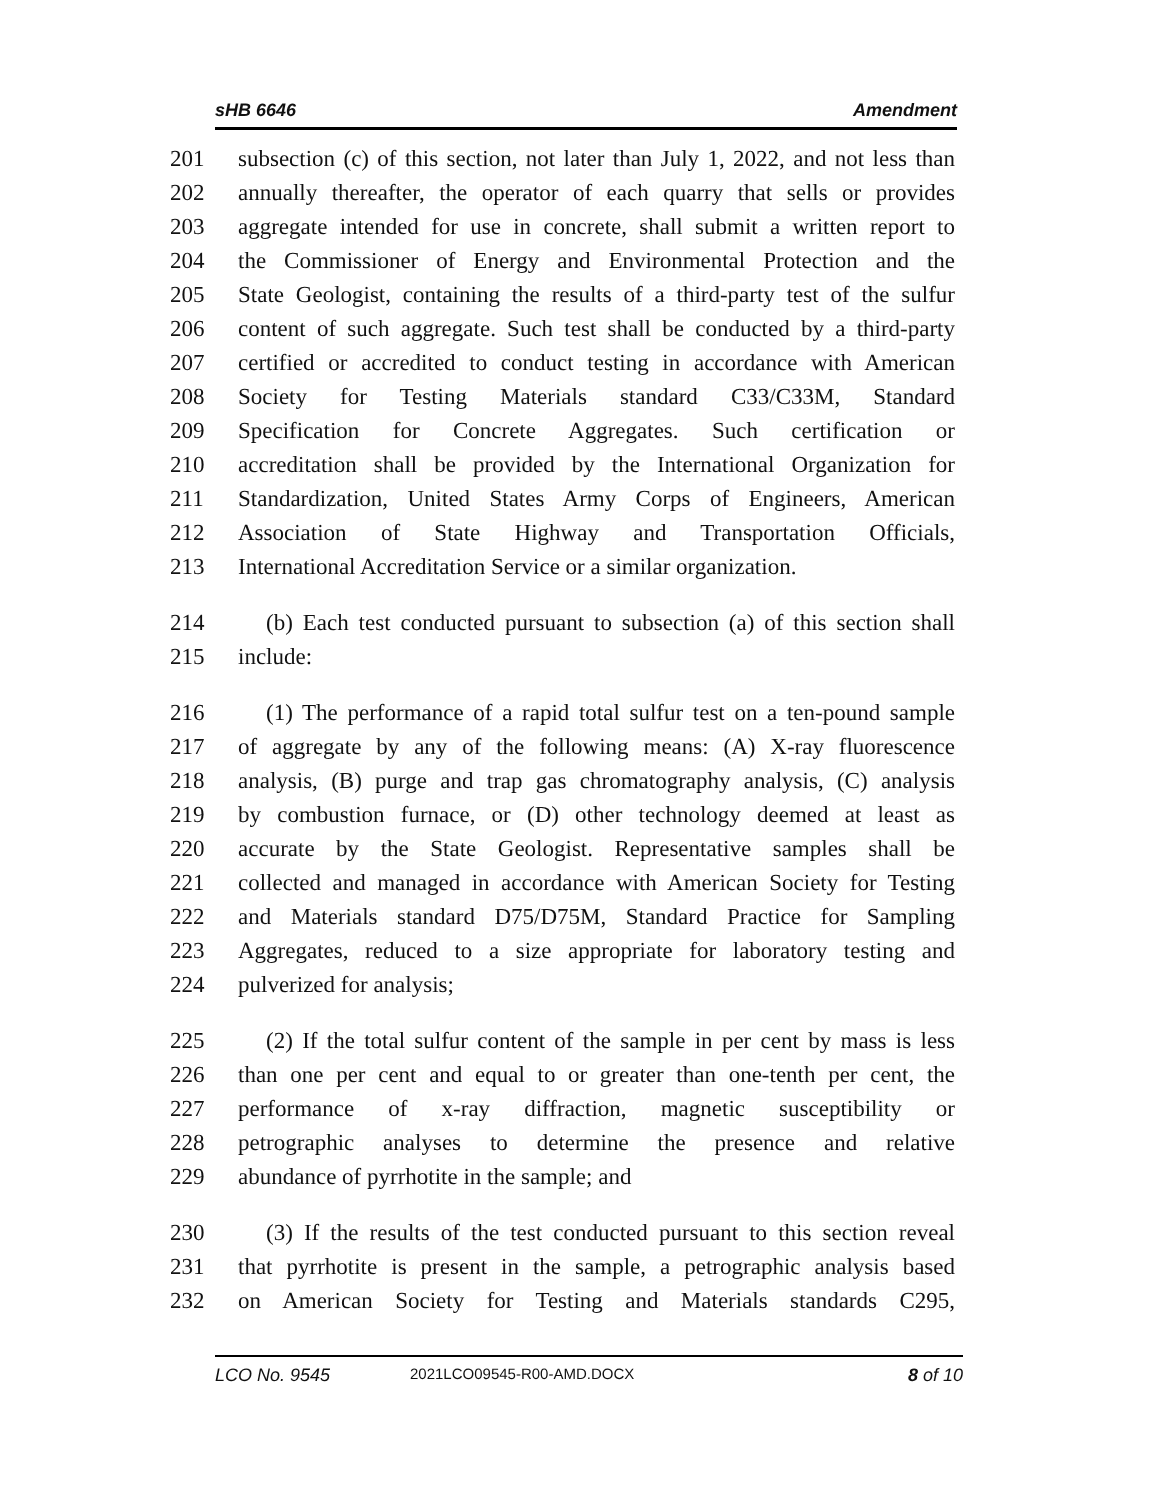sHB 6646 Amendment
201 subsection (c) of this section, not later than July 1, 2022, and not less than
202 annually thereafter, the operator of each quarry that sells or provides
203 aggregate intended for use in concrete, shall submit a written report to
204 the Commissioner of Energy and Environmental Protection and the
205 State Geologist, containing the results of a third-party test of the sulfur
206 content of such aggregate. Such test shall be conducted by a third-party
207 certified or accredited to conduct testing in accordance with American
208 Society for Testing Materials standard C33/C33M, Standard
209 Specification for Concrete Aggregates. Such certification or
210 accreditation shall be provided by the International Organization for
211 Standardization, United States Army Corps of Engineers, American
212 Association of State Highway and Transportation Officials,
213 International Accreditation Service or a similar organization.
214 (b) Each test conducted pursuant to subsection (a) of this section shall
215 include:
216 (1) The performance of a rapid total sulfur test on a ten-pound sample
217 of aggregate by any of the following means: (A) X-ray fluorescence
218 analysis, (B) purge and trap gas chromatography analysis, (C) analysis
219 by combustion furnace, or (D) other technology deemed at least as
220 accurate by the State Geologist. Representative samples shall be
221 collected and managed in accordance with American Society for Testing
222 and Materials standard D75/D75M, Standard Practice for Sampling
223 Aggregates, reduced to a size appropriate for laboratory testing and
224 pulverized for analysis;
225 (2) If the total sulfur content of the sample in per cent by mass is less
226 than one per cent and equal to or greater than one-tenth per cent, the
227 performance of x-ray diffraction, magnetic susceptibility or
228 petrographic analyses to determine the presence and relative
229 abundance of pyrrhotite in the sample; and
230 (3) If the results of the test conducted pursuant to this section reveal
231 that pyrrhotite is present in the sample, a petrographic analysis based
232 on American Society for Testing and Materials standards C295,
LCO No. 9545 2021LCO09545-R00-AMD.DOCX 8 of 10